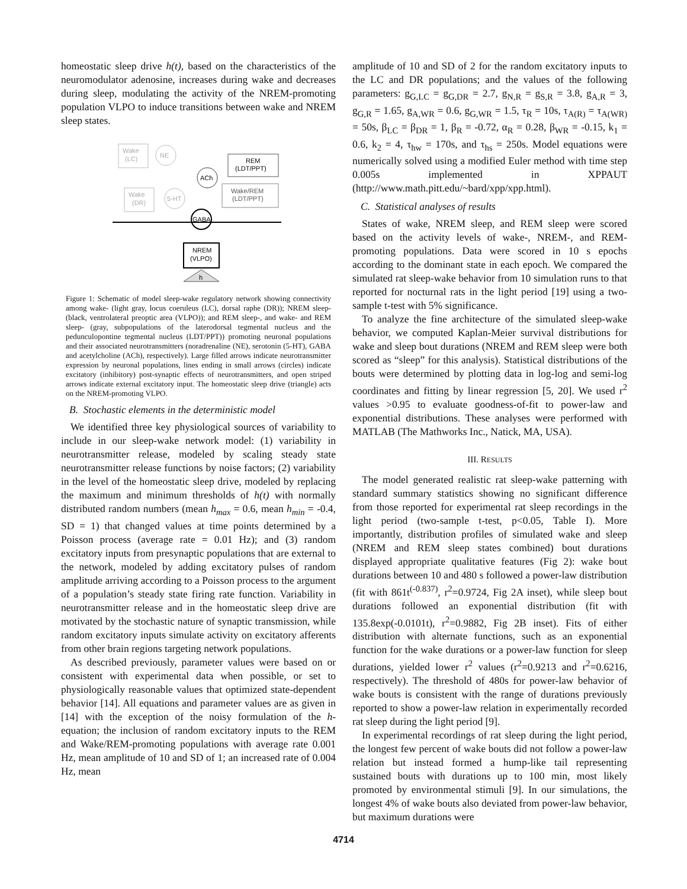homeostatic sleep drive h(t), based on the characteristics of the neuromodulator adenosine, increases during wake and decreases during sleep, modulating the activity of the NREM-promoting population VLPO to induce transitions between wake and NREM sleep states.
Wake
(LC)
NE
REM
(LDT/PPT)
ACh
Wake/REM
(LDT/PPT)
Wake
(DR)
5-HT
GABA
NREM
(VLPO)
h
Figure 1: Schematic of model sleep-wake regulatory network showing connectivity among wake- (light gray, locus coeruleus (LC), dorsal raphe (DR)); NREM sleep- (black, ventrolateral preoptic area (VLPO)); and REM sleep-, and wake- and REM sleep- (gray, subpopulations of the laterodorsal tegmental nucleus and the pedunculopontine tegmental nucleus (LDT/PPT)) promoting neuronal populations and their associated neurotransmitters (noradrenaline (NE), serotonin (5-HT), GABA and acetylcholine (ACh), respectively). Large filled arrows indicate neurotransmitter expression by neuronal populations, lines ending in small arrows (circles) indicate excitatory (inhibitory) post-synaptic effects of neurotransmitters, and open striped arrows indicate external excitatory input. The homeostatic sleep drive (triangle) acts on the NREM-promoting VLPO.
B. Stochastic elements in the deterministic model
We identified three key physiological sources of variability to include in our sleep-wake network model: (1) variability in neurotransmitter release, modeled by scaling steady state neurotransmitter release functions by noise factors; (2) variability in the level of the homeostatic sleep drive, modeled by replacing the maximum and minimum thresholds of h(t) with normally distributed random numbers (mean h<sub>max</sub> = 0.6, mean h<sub>min</sub> = -0.4, SD = 1) that changed values at time points determined by a Poisson process (average rate = 0.01 Hz); and (3) random excitatory inputs from presynaptic populations that are external to the network, modeled by adding excitatory pulses of random amplitude arriving according to a Poisson process to the argument of a population’s steady state firing rate function. Variability in neurotransmitter release and in the homeostatic sleep drive are motivated by the stochastic nature of synaptic transmission, while random excitatory inputs simulate activity on excitatory afferents from other brain regions targeting network populations.
As described previously, parameter values were based on or consistent with experimental data when possible, or set to physiologically reasonable values that optimized state-dependent behavior [14]. All equations and parameter values are as given in [14] with the exception of the noisy formulation of the h-equation; the inclusion of random excitatory inputs to the REM and Wake/REM-promoting populations with average rate 0.001 Hz, mean amplitude of 10 and SD of 1; an increased rate of 0.004 Hz, mean
amplitude of 10 and SD of 2 for the random excitatory inputs to the LC and DR populations; and the values of the following parameters: g<sub>G,LC</sub> = g<sub>G,DR</sub> = 2.7, g<sub>N,R</sub> = g<sub>S,R</sub> = 3.8, g<sub>A,R</sub> = 3, g<sub>G,R</sub> = 1.65, g<sub>A,WR</sub> = 0.6, g<sub>G,WR</sub> = 1.5, τ<sub>R</sub> = 10s, τ<sub>A(R)</sub> = τ<sub>A(WR)</sub> = 50s, β<sub>LC</sub> = β<sub>DR</sub> = 1, β<sub>R</sub> = -0.72, α<sub>R</sub> = 0.28, β<sub>WR</sub> = -0.15, k<sub>1</sub> = 0.6, k<sub>2</sub> = 4, τ<sub>hw</sub> = 170s, and τ<sub>hs</sub> = 250s. Model equations were numerically solved using a modified Euler method with time step 0.005s implemented in XPPAUT (http://www.math.pitt.edu/~bard/xpp/xpp.html).
C. Statistical analyses of results
States of wake, NREM sleep, and REM sleep were scored based on the activity levels of wake-, NREM-, and REM-promoting populations. Data were scored in 10 s epochs according to the dominant state in each epoch. We compared the simulated rat sleep-wake behavior from 10 simulation runs to that reported for nocturnal rats in the light period [19] using a two-sample t-test with 5% significance.
To analyze the fine architecture of the simulated sleep-wake behavior, we computed Kaplan-Meier survival distributions for wake and sleep bout durations (NREM and REM sleep were both scored as “sleep” for this analysis). Statistical distributions of the bouts were determined by plotting data in log-log and semi-log coordinates and fitting by linear regression [5, 20]. We used r<sup>2</sup> values >0.95 to evaluate goodness-of-fit to power-law and exponential distributions. These analyses were performed with MATLAB (The Mathworks Inc., Natick, MA, USA).
III. RESULTS
The model generated realistic rat sleep-wake patterning with standard summary statistics showing no significant difference from those reported for experimental rat sleep recordings in the light period (two-sample t-test, p<0.05, Table I). More importantly, distribution profiles of simulated wake and sleep (NREM and REM sleep states combined) bout durations displayed appropriate qualitative features (Fig 2): wake bout durations between 10 and 480 s followed a power-law distribution (fit with 861t<sup>(-0.837)</sup>, r<sup>2</sup>=0.9724, Fig 2A inset), while sleep bout durations followed an exponential distribution (fit with 135.8exp(-0.0101t), r<sup>2</sup>=0.9882, Fig 2B inset). Fits of either distribution with alternate functions, such as an exponential function for the wake durations or a power-law function for sleep durations, yielded lower r<sup>2</sup> values (r<sup>2</sup>=0.9213 and r<sup>2</sup>=0.6216, respectively). The threshold of 480s for power-law behavior of wake bouts is consistent with the range of durations previously reported to show a power-law relation in experimentally recorded rat sleep during the light period [9].
In experimental recordings of rat sleep during the light period, the longest few percent of wake bouts did not follow a power-law relation but instead formed a hump-like tail representing sustained bouts with durations up to 100 min, most likely promoted by environmental stimuli [9]. In our simulations, the longest 4% of wake bouts also deviated from power-law behavior, but maximum durations were
4714